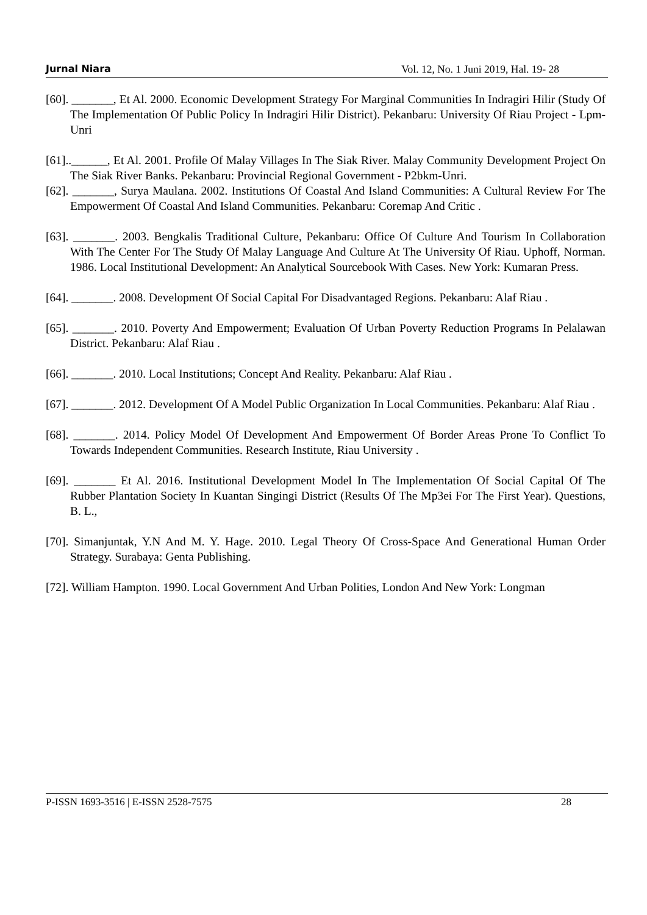Jurnal Niara Vol. 12, No. 1 Juni 2019, Hal. 19- 28
[60]. _______, Et Al. 2000. Economic Development Strategy For Marginal Communities In Indragiri Hilir (Study Of The Implementation Of Public Policy In Indragiri Hilir District). Pekanbaru: University Of Riau Project - Lpm-Unri
[61]..______, Et Al. 2001. Profile Of Malay Villages In The Siak River. Malay Community Development Project On The Siak River Banks. Pekanbaru: Provincial Regional Government - P2bkm-Unri.
[62]. _______, Surya Maulana. 2002. Institutions Of Coastal And Island Communities: A Cultural Review For The Empowerment Of Coastal And Island Communities. Pekanbaru: Coremap And Critic .
[63]. _______. 2003. Bengkalis Traditional Culture, Pekanbaru: Office Of Culture And Tourism In Collaboration With The Center For The Study Of Malay Language And Culture At The University Of Riau. Uphoff, Norman. 1986. Local Institutional Development: An Analytical Sourcebook With Cases. New York: Kumaran Press.
[64]. _______. 2008. Development Of Social Capital For Disadvantaged Regions. Pekanbaru: Alaf Riau .
[65]. _______. 2010. Poverty And Empowerment; Evaluation Of Urban Poverty Reduction Programs In Pelalawan District. Pekanbaru: Alaf Riau .
[66]. _______. 2010. Local Institutions; Concept And Reality. Pekanbaru: Alaf Riau .
[67]. _______. 2012. Development Of A Model Public Organization In Local Communities. Pekanbaru: Alaf Riau .
[68]. _______. 2014. Policy Model Of Development And Empowerment Of Border Areas Prone To Conflict To Towards Independent Communities. Research Institute, Riau University .
[69]. _______ Et Al. 2016. Institutional Development Model In The Implementation Of Social Capital Of The Rubber Plantation Society In Kuantan Singingi District (Results Of The Mp3ei For The First Year). Questions, B. L.,
[70]. Simanjuntak, Y.N And M. Y. Hage. 2010. Legal Theory Of Cross-Space And Generational Human Order Strategy. Surabaya: Genta Publishing.
[72]. William Hampton. 1990. Local Government And Urban Polities, London And New York: Longman
P-ISSN 1693-3516 | E-ISSN 2528-7575 28